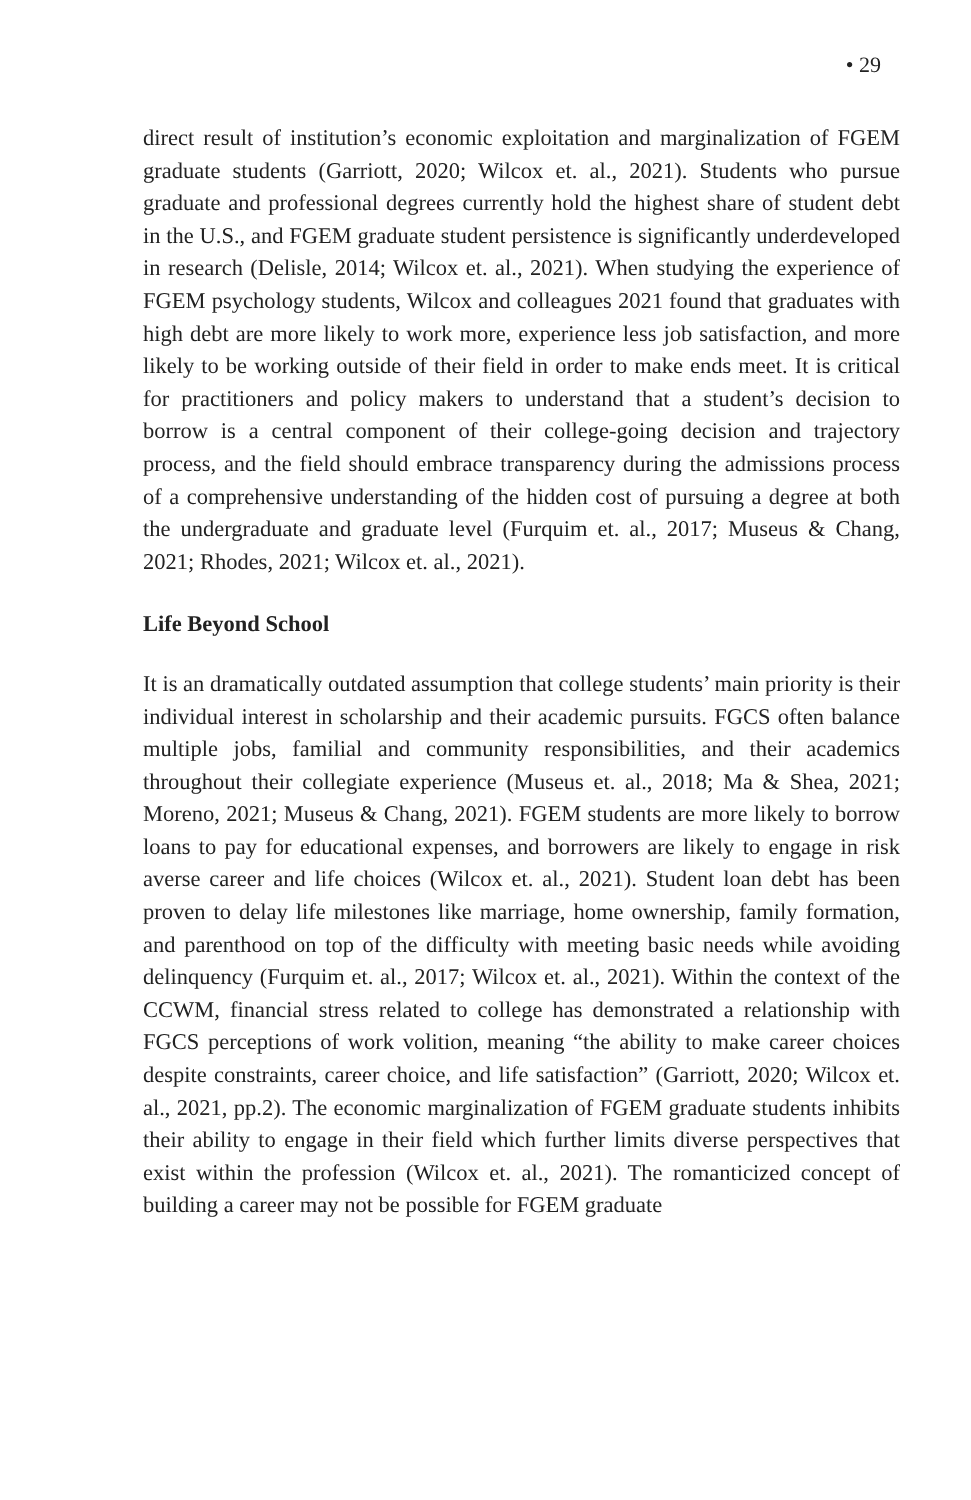• 29
direct result of institution’s economic exploitation and marginalization of FGEM graduate students (Garriott, 2020; Wilcox et. al., 2021). Students who pursue graduate and professional degrees currently hold the highest share of student debt in the U.S., and FGEM graduate student persistence is significantly underdeveloped in research (Delisle, 2014; Wilcox et. al., 2021). When studying the experience of FGEM psychology students, Wilcox and colleagues 2021 found that graduates with high debt are more likely to work more, experience less job satisfaction, and more likely to be working outside of their field in order to make ends meet. It is critical for practitioners and policy makers to understand that a student’s decision to borrow is a central component of their college-going decision and trajectory process, and the field should embrace transparency during the admissions process of a comprehensive understanding of the hidden cost of pursuing a degree at both the undergraduate and graduate level (Furquim et. al., 2017; Museus & Chang, 2021; Rhodes, 2021; Wilcox et. al., 2021).
Life Beyond School
It is an dramatically outdated assumption that college students’ main priority is their individual interest in scholarship and their academic pursuits. FGCS often balance multiple jobs, familial and community responsibilities, and their academics throughout their collegiate experience (Museus et. al., 2018; Ma & Shea, 2021; Moreno, 2021; Museus & Chang, 2021). FGEM students are more likely to borrow loans to pay for educational expenses, and borrowers are likely to engage in risk averse career and life choices (Wilcox et. al., 2021). Student loan debt has been proven to delay life milestones like marriage, home ownership, family formation, and parenthood on top of the difficulty with meeting basic needs while avoiding delinquency (Furquim et. al., 2017; Wilcox et. al., 2021). Within the context of the CCWM, financial stress related to college has demonstrated a relationship with FGCS perceptions of work volition, meaning “the ability to make career choices despite constraints, career choice, and life satisfaction” (Garriott, 2020; Wilcox et. al., 2021, pp.2). The economic marginalization of FGEM graduate students inhibits their ability to engage in their field which further limits diverse perspectives that exist within the profession (Wilcox et. al., 2021). The romanticized concept of building a career may not be possible for FGEM graduate